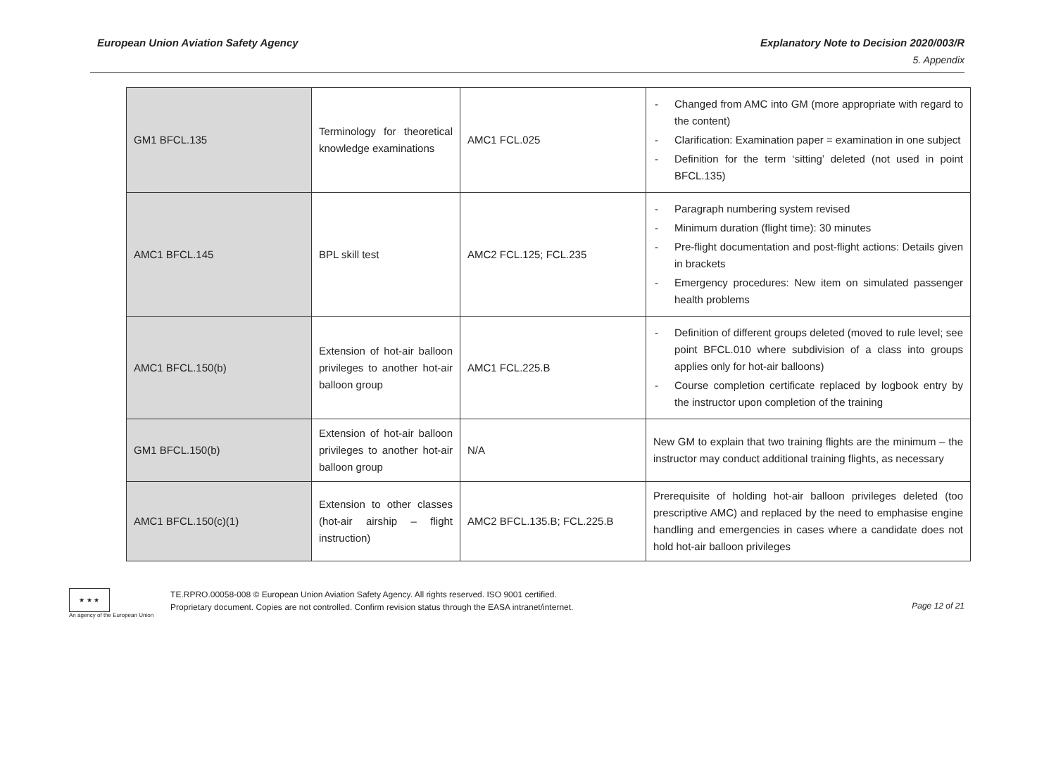European Union Aviation Safety Agency Explanatory Note to Decision 2020/003/R
5. Appendix
| GM1 BFCL.135 | Terminology for theoretical knowledge examinations | AMC1 FCL.025 | - Changed from AMC into GM (more appropriate with regard to the content) - Clarification: Examination paper = examination in one subject - Definition for the term ‘sitting’ deleted (not used in point BFCL.135) |
| AMC1 BFCL.145 | BPL skill test | AMC2 FCL.125; FCL.235 | - Paragraph numbering system revised - Minimum duration (flight time): 30 minutes - Pre-flight documentation and post-flight actions: Details given in brackets - Emergency procedures: New item on simulated passenger health problems |
| AMC1 BFCL.150(b) | Extension of hot-air balloon privileges to another hot-air balloon group | AMC1 FCL.225.B | - Definition of different groups deleted (moved to rule level; see point BFCL.010 where subdivision of a class into groups applies only for hot-air balloons) - Course completion certificate replaced by logbook entry by the instructor upon completion of the training |
| GM1 BFCL.150(b) | Extension of hot-air balloon privileges to another hot-air balloon group | N/A | New GM to explain that two training flights are the minimum – the instructor may conduct additional training flights, as necessary |
| AMC1 BFCL.150(c)(1) | Extension to other classes (hot-air airship – flight instruction) | AMC2 BFCL.135.B; FCL.225.B | Prerequisite of holding hot-air balloon privileges deleted (too prescriptive AMC) and replaced by the need to emphasise engine handling and emergencies in cases where a candidate does not hold hot-air balloon privileges |
★ ★ ★
An agency of the European Union
TE.RPRO.00058-008 © European Union Aviation Safety Agency. All rights reserved. ISO 9001 certified.
Proprietary document. Copies are not controlled. Confirm revision status through the EASA intranet/internet.
Page 12 of 21